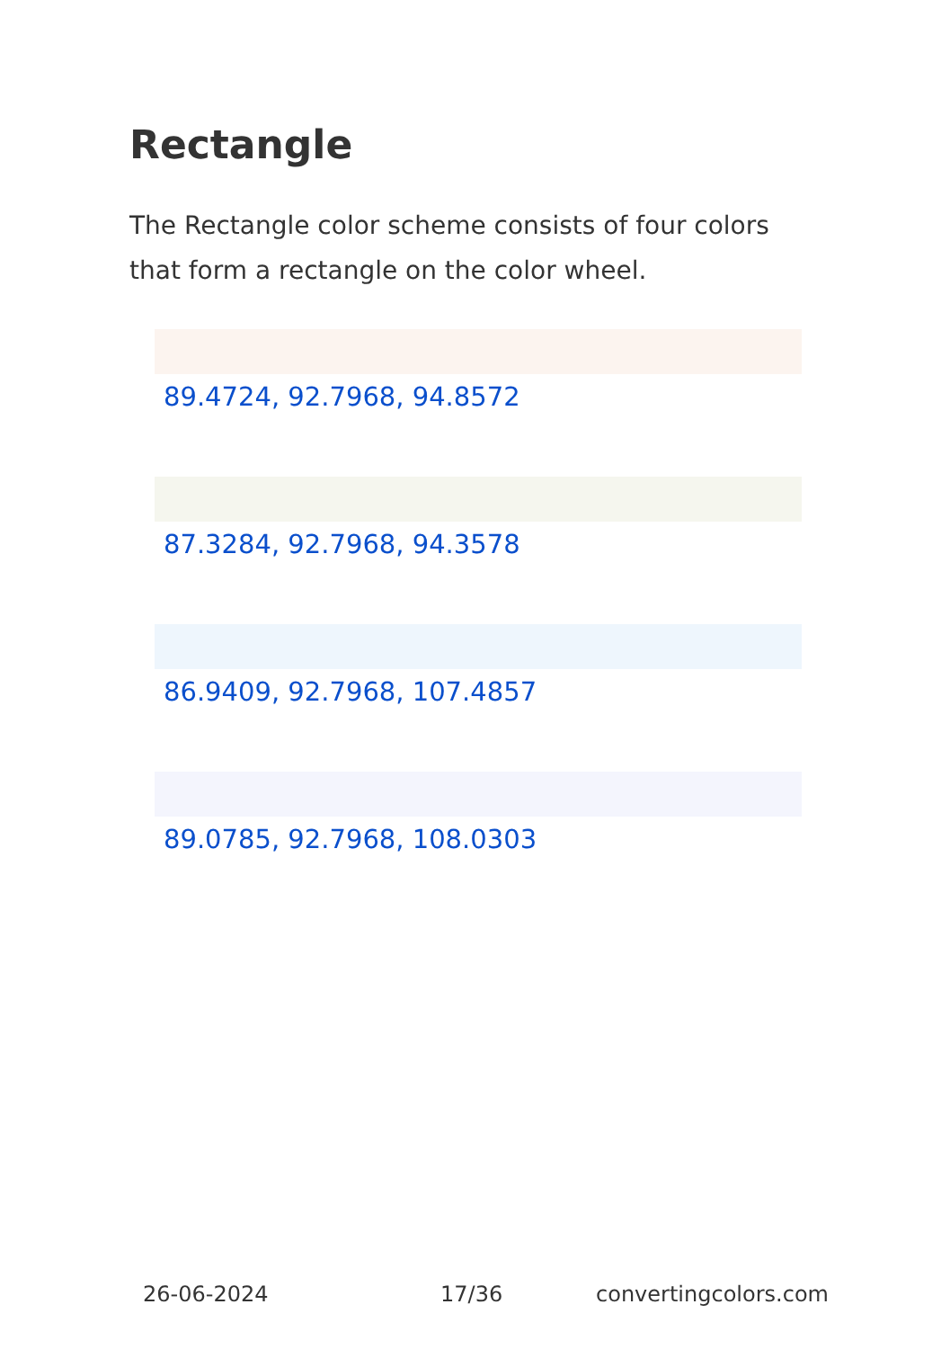Rectangle
The Rectangle color scheme consists of four colors that form a rectangle on the color wheel.
89.4724, 92.7968, 94.8572
87.3284, 92.7968, 94.3578
86.9409, 92.7968, 107.4857
89.0785, 92.7968, 108.0303
26-06-2024 17/36 convertingcolors.com